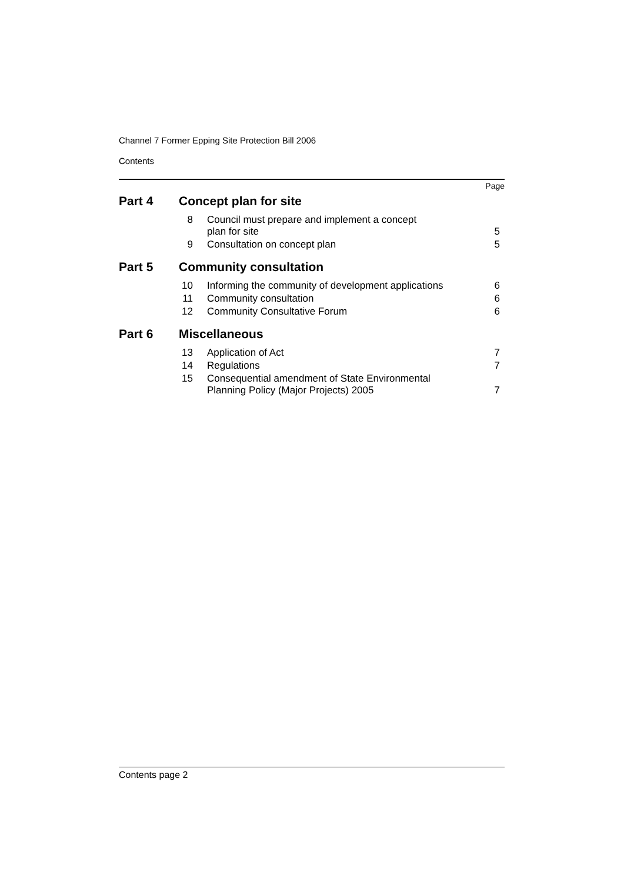Channel 7 Former Epping Site Protection Bill 2006
Contents
Page
Part 4 Concept plan for site
8 Council must prepare and implement a concept
plan for site 5
9 Consultation on concept plan 5
Part 5 Community consultation
10 Informing the community of development applications 6
11 Community consultation 6
12 Community Consultative Forum 6
Part 6 Miscellaneous
13 Application of Act 7
14 Regulations 7
15 Consequential amendment of State Environmental
Planning Policy (Major Projects) 2005 7
Contents page 2